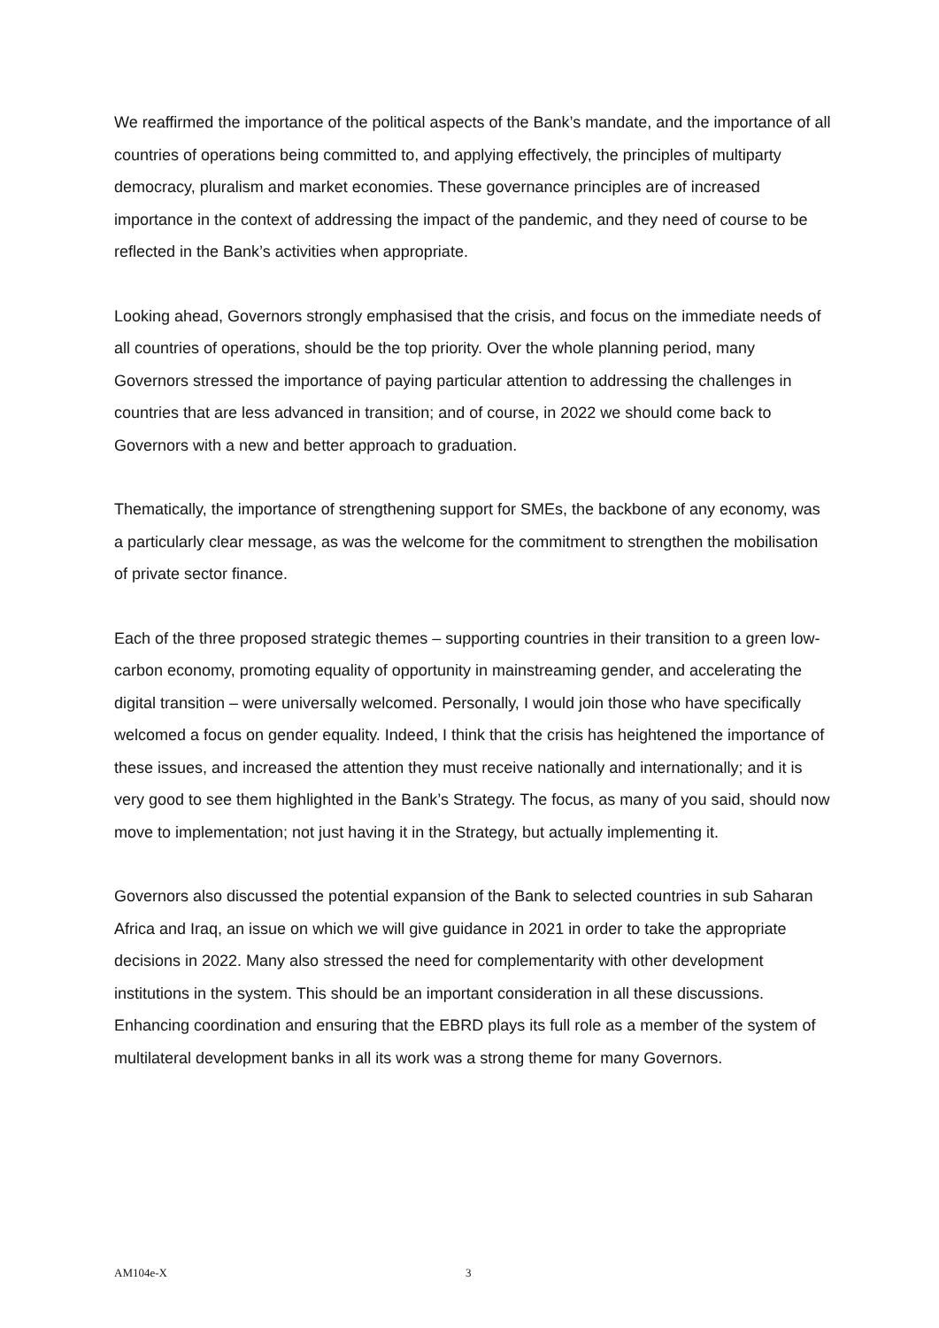We reaffirmed the importance of the political aspects of the Bank’s mandate, and the importance of all countries of operations being committed to, and applying effectively, the principles of multiparty democracy, pluralism and market economies. These governance principles are of increased importance in the context of addressing the impact of the pandemic, and they need of course to be reflected in the Bank’s activities when appropriate.
Looking ahead, Governors strongly emphasised that the crisis, and focus on the immediate needs of all countries of operations, should be the top priority. Over the whole planning period, many Governors stressed the importance of paying particular attention to addressing the challenges in countries that are less advanced in transition; and of course, in 2022 we should come back to Governors with a new and better approach to graduation.
Thematically, the importance of strengthening support for SMEs, the backbone of any economy, was a particularly clear message, as was the welcome for the commitment to strengthen the mobilisation of private sector finance.
Each of the three proposed strategic themes – supporting countries in their transition to a green low-carbon economy, promoting equality of opportunity in mainstreaming gender, and accelerating the digital transition – were universally welcomed. Personally, I would join those who have specifically welcomed a focus on gender equality. Indeed, I think that the crisis has heightened the importance of these issues, and increased the attention they must receive nationally and internationally; and it is very good to see them highlighted in the Bank’s Strategy. The focus, as many of you said, should now move to implementation; not just having it in the Strategy, but actually implementing it.
Governors also discussed the potential expansion of the Bank to selected countries in sub Saharan Africa and Iraq, an issue on which we will give guidance in 2021 in order to take the appropriate decisions in 2022. Many also stressed the need for complementarity with other development institutions in the system. This should be an important consideration in all these discussions. Enhancing coordination and ensuring that the EBRD plays its full role as a member of the system of multilateral development banks in all its work was a strong theme for many Governors.
AM104e-X 3